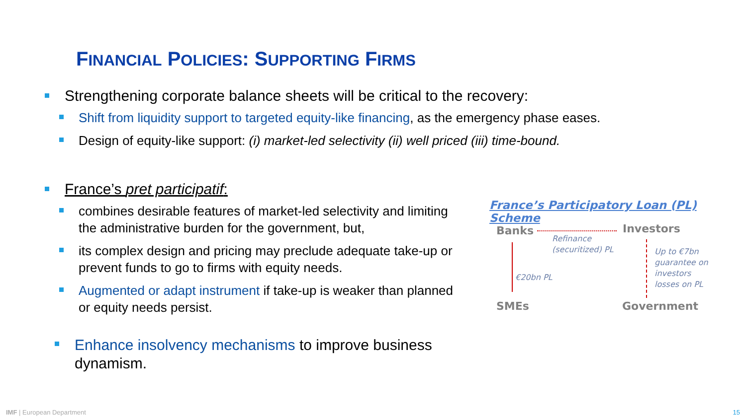FINANCIAL POLICIES: SUPPORTING FIRMS
Strengthening corporate balance sheets will be critical to the recovery:
Shift from liquidity support to targeted equity-like financing, as the emergency phase eases.
Design of equity-like support: (i) market-led selectivity (ii) well priced (iii) time-bound.
France’s pret participatif:
combines desirable features of market-led selectivity and limiting the administrative burden for the government, but,
its complex design and pricing may preclude adequate take-up or prevent funds to go to firms with equity needs.
Augmented or adapt instrument if take-up is weaker than planned or equity needs persist.
Enhance insolvency mechanisms to improve business dynamism.
France’s Participatory Loan (PL) Scheme
Banks Investors
Refinance
(securitized) PL
€20bn PL
Up to €7bn
guarantee on
investors
losses on PL
SMEs Government
IMF | European Department 15